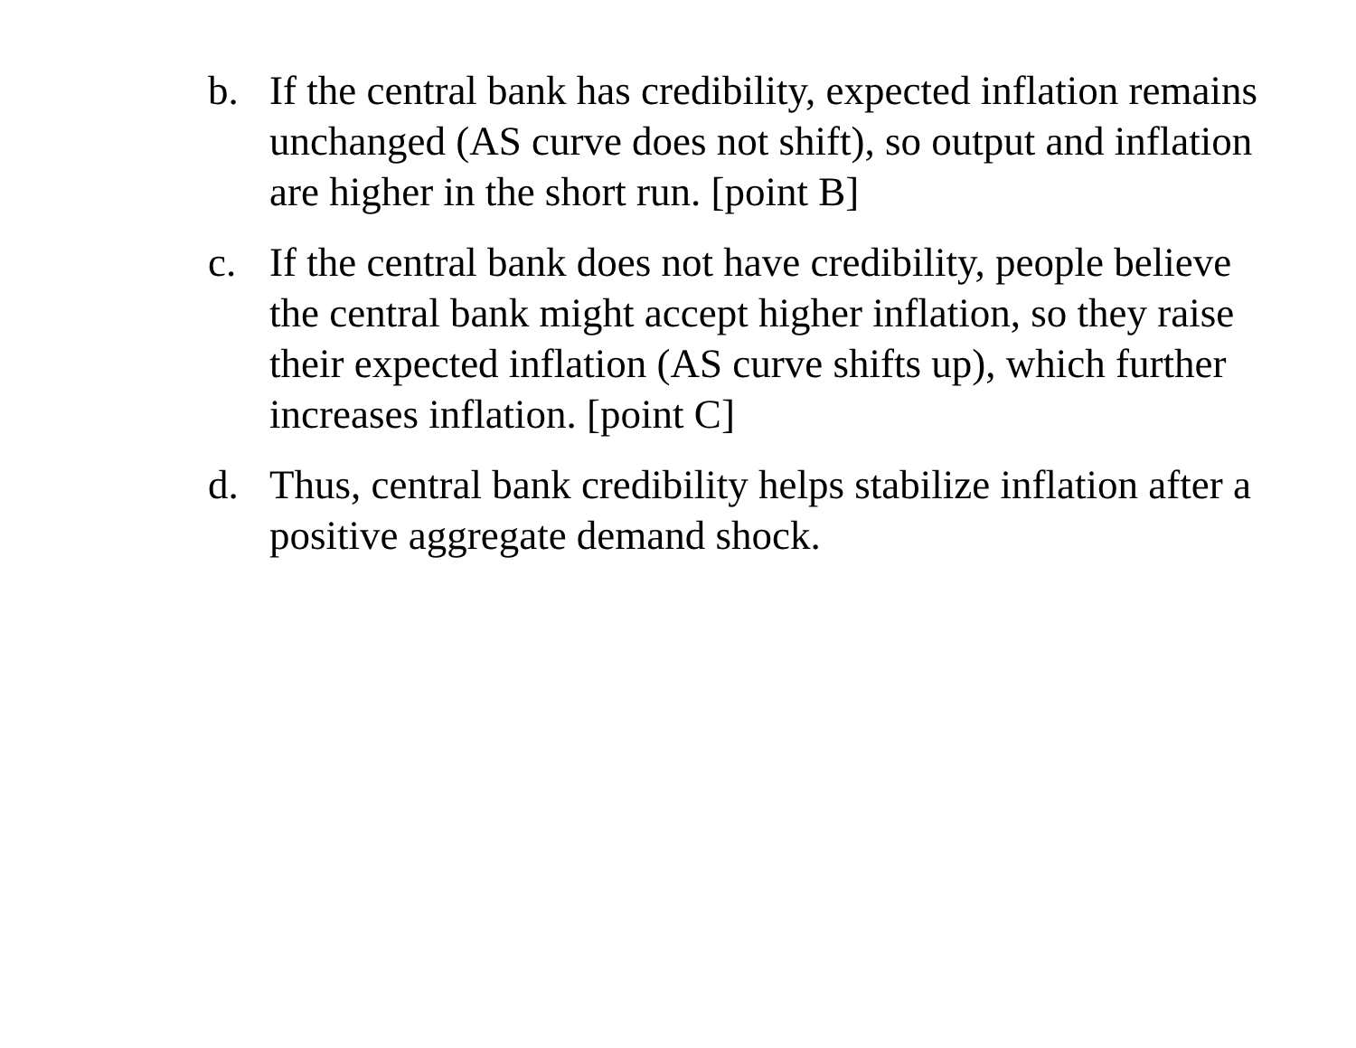b. If the central bank has credibility, expected inflation remains unchanged (AS curve does not shift), so output and inflation are higher in the short run. [point B]
c. If the central bank does not have credibility, people believe the central bank might accept higher inflation, so they raise their expected inflation (AS curve shifts up), which further increases inflation. [point C]
d. Thus, central bank credibility helps stabilize inflation after a positive aggregate demand shock.